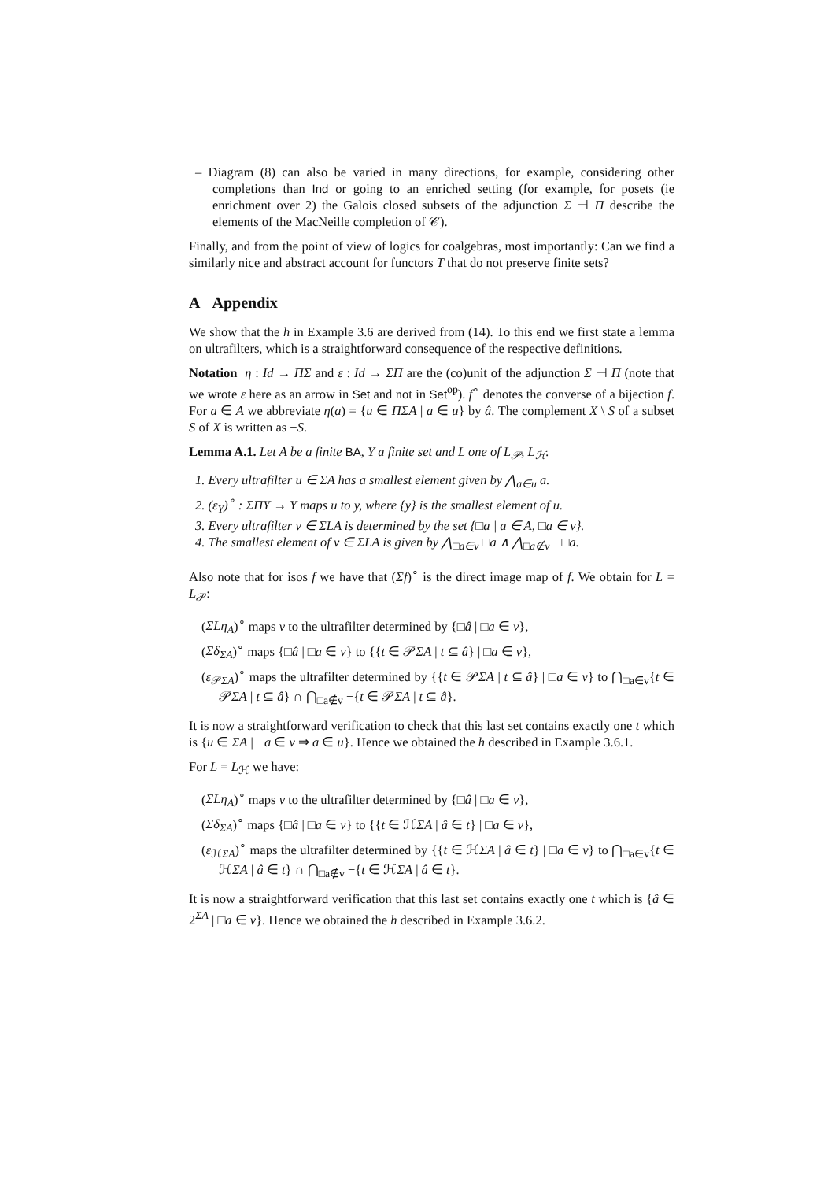– Diagram (8) can also be varied in many directions, for example, considering other completions than Ind or going to an enriched setting (for example, for posets (ie enrichment over 2) the Galois closed subsets of the adjunction Σ ⊣ Π describe the elements of the MacNeille completion of 𝒞).
Finally, and from the point of view of logics for coalgebras, most importantly: Can we find a similarly nice and abstract account for functors T that do not preserve finite sets?
A Appendix
We show that the h in Example 3.6 are derived from (14). To this end we first state a lemma on ultrafilters, which is a straightforward consequence of the respective definitions.
Notation η : Id → ΠΣ and ε : Id → ΣΠ are the (co)unit of the adjunction Σ ⊣ Π (note that we wrote ε here as an arrow in Set and not in Set<sup>op</sup>). f<sup>∘</sup> denotes the converse of a bijection f. For a ∈ A we abbreviate η(a) = {u ∈ ΠΣA | a ∈ u} by â. The complement X \ S of a subset S of X is written as −S.
Lemma A.1. Let A be a finite BA, Y a finite set and L one of L<sub>𝒫</sub>, L<sub>ℋ</sub>.
1. Every ultrafilter u ∈ ΣA has a smallest element given by ⋀<sub>a∈u</sub> a.
2. (ε<sub>Y</sub>)<sup>∘</sup> : ΣΠY → Y maps u to y, where {y} is the smallest element of u.
3. Every ultrafilter v ∈ ΣLA is determined by the set {□a | a ∈ A, □a ∈ v}.
4. The smallest element of v ∈ ΣLA is given by ⋀<sub>□a∈v</sub> □a ∧ ⋀<sub>□a∉v</sub> ¬□a.
Also note that for isos f we have that (Σf)<sup>∘</sup> is the direct image map of f. We obtain for L = L<sub>𝒫</sub>:
(ΣLη<sub>A</sub>)<sup>∘</sup> maps v to the ultrafilter determined by {□â | □a ∈ v},
(Σδ<sub>ΣA</sub>)<sup>∘</sup> maps {□â | □a ∈ v} to {{t ∈ 𝒫ΣA | t ⊆ â} | □a ∈ v},
(ε<sub>𝒫ΣA</sub>)<sup>∘</sup> maps the ultrafilter determined by {{t ∈ 𝒫ΣA | t ⊆ â} | □a ∈ v} to ⋂<sub>□a∈v</sub>{t ∈ 𝒫ΣA | t ⊆ â} ∩ ⋂<sub>□a∉v</sub> −{t ∈ 𝒫ΣA | t ⊆ â}.
It is now a straightforward verification to check that this last set contains exactly one t which is {u ∈ ΣA | □a ∈ v ⇒ a ∈ u}. Hence we obtained the h described in Example 3.6.1.
For L = L<sub>ℋ</sub> we have:
(ΣLη<sub>A</sub>)<sup>∘</sup> maps v to the ultrafilter determined by {□â | □a ∈ v},
(Σδ<sub>ΣA</sub>)<sup>∘</sup> maps {□â | □a ∈ v} to {{t ∈ ℋΣA | â ∈ t} | □a ∈ v},
(ε<sub>ℋΣA</sub>)<sup>∘</sup> maps the ultrafilter determined by {{t ∈ ℋΣA | â ∈ t} | □a ∈ v} to ⋂<sub>□a∈v</sub>{t ∈ ℋΣA | â ∈ t} ∩ ⋂<sub>□a∉v</sub> −{t ∈ ℋΣA | â ∈ t}.
It is now a straightforward verification that this last set contains exactly one t which is {â ∈ 2<sup>ΣA</sup> | □a ∈ v}. Hence we obtained the h described in Example 3.6.2.